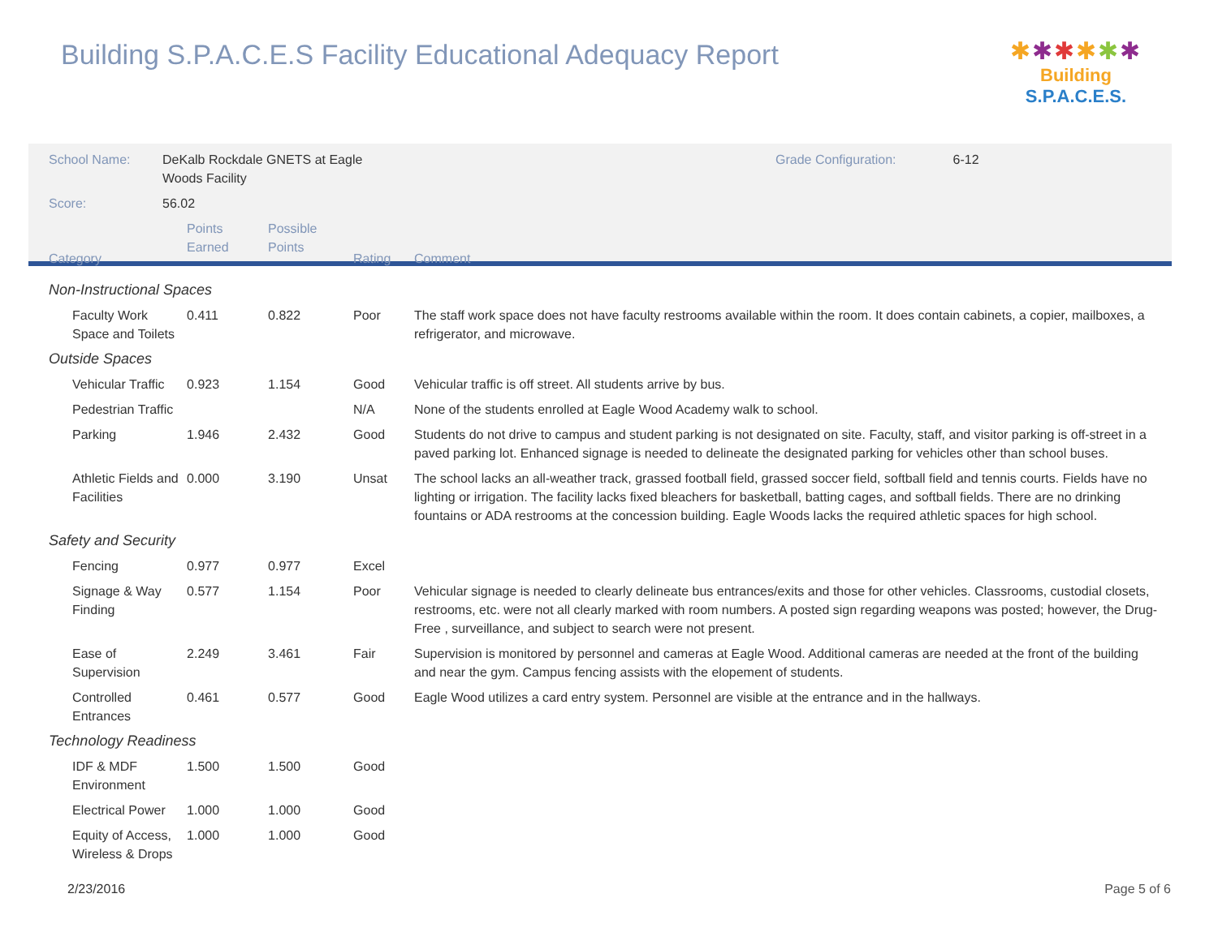Building S.P.A.C.E.S Facility Educational Adequacy Report
✱✱✱✱✱✱
Building S.P.A.C.E.S.
| School Name: | DeKalb Rockdale GNETS at Eagle Woods Facility | | | | Grade Configuration: 6-12 |
| Score: | 56.02 | | | | |
| Category | | Points Earned | Possible Points | Rating | Comment |
| Non-Instructional Spaces | | | | | |
| Faculty Work Space and Toilets | | 0.411 | 0.822 | Poor | The staff work space does not have faculty restrooms available within the room. It does contain cabinets, a copier, mailboxes, a refrigerator, and microwave. |
| Outside Spaces | | | | | |
| Vehicular Traffic | | 0.923 | 1.154 | Good | Vehicular traffic is off street. All students arrive by bus. |
| Pedestrian Traffic | | | | N/A | None of the students enrolled at Eagle Wood Academy walk to school. |
| Parking | | 1.946 | 2.432 | Good | Students do not drive to campus and student parking is not designated on site. Faculty, staff, and visitor parking is off-street in a paved parking lot. Enhanced signage is needed to delineate the designated parking for vehicles other than school buses. |
| Athletic Fields and Facilities | | 0.000 | 3.190 | Unsat | The school lacks an all-weather track, grassed football field, grassed soccer field, softball field and tennis courts. Fields have no lighting or irrigation. The facility lacks fixed bleachers for basketball, batting cages, and softball fields. There are no drinking fountains or ADA restrooms at the concession building. Eagle Woods lacks the required athletic spaces for high school. |
| Safety and Security | | | | | |
| Fencing | | 0.977 | 0.977 | Excel | |
| Signage & Way Finding | | 0.577 | 1.154 | Poor | Vehicular signage is needed to clearly delineate bus entrances/exits and those for other vehicles. Classrooms, custodial closets, restrooms, etc. were not all clearly marked with room numbers. A posted sign regarding weapons was posted; however, the Drug-Free , surveillance, and subject to search were not present. |
| Ease of Supervision | | 2.249 | 3.461 | Fair | Supervision is monitored by personnel and cameras at Eagle Wood. Additional cameras are needed at the front of the building and near the gym. Campus fencing assists with the elopement of students. |
| Controlled Entrances | | 0.461 | 0.577 | Good | Eagle Wood utilizes a card entry system. Personnel are visible at the entrance and in the hallways. |
| Technology Readiness | | | | | |
| IDF & MDF Environment | | 1.500 | 1.500 | Good | |
| Electrical Power | | 1.000 | 1.000 | Good | |
| Equity of Access, Wireless & Drops | | 1.000 | 1.000 | Good | |
2/23/2016 Page 5 of 6